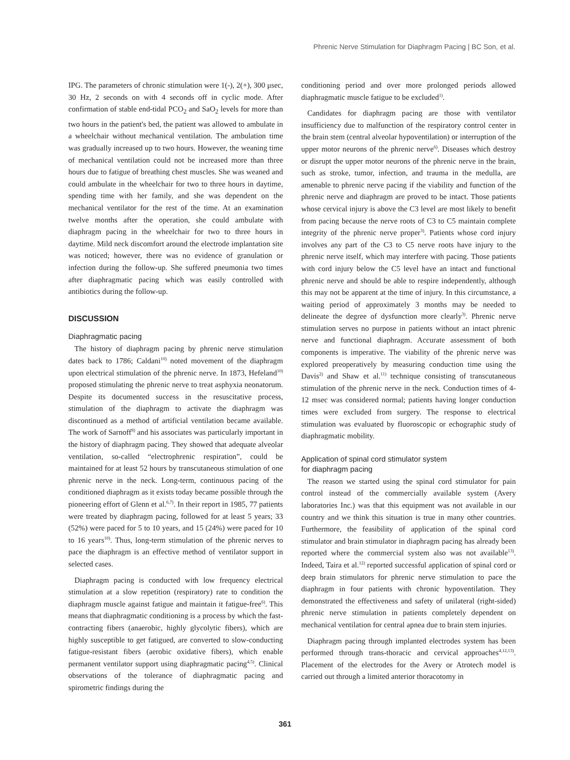Phrenic Nerve Stimulation for Diaphragm Pacing | BC Son, et al.
IPG. The parameters of chronic stimulation were 1(-), 2(+), 300 μsec, 30 Hz, 2 seconds on with 4 seconds off in cyclic mode. After confirmation of stable end-tidal PCO<sub>2</sub> and SaO<sub>2</sub> levels for more than two hours in the patient's bed, the patient was allowed to ambulate in a wheelchair without mechanical ventilation. The ambulation time was gradually increased up to two hours. However, the weaning time of mechanical ventilation could not be increased more than three hours due to fatigue of breathing chest muscles. She was weaned and could ambulate in the wheelchair for two to three hours in daytime, spending time with her family, and she was dependent on the mechanical ventilator for the rest of the time. At an examination twelve months after the operation, she could ambulate with diaphragm pacing in the wheelchair for two to three hours in daytime. Mild neck discomfort around the electrode implantation site was noticed; however, there was no evidence of granulation or infection during the follow-up. She suffered pneumonia two times after diaphragmatic pacing which was easily controlled with antibiotics during the follow-up.
DISCUSSION
Diaphragmatic pacing
The history of diaphragm pacing by phrenic nerve stimulation dates back to 1786; Caldani<sup>10)</sup> noted movement of the diaphragm upon electrical stimulation of the phrenic nerve. In 1873, Hefeland<sup>10)</sup> proposed stimulating the phrenic nerve to treat asphyxia neonatorum. Despite its documented success in the resuscitative process, stimulation of the diaphragm to activate the diaphragm was discontinued as a method of artificial ventilation became available. The work of Sarnoff<sup>8)</sup> and his associates was particularly important in the history of diaphragm pacing. They showed that adequate alveolar ventilation, so-called “electrophrenic respiration”, could be maintained for at least 52 hours by transcutaneous stimulation of one phrenic nerve in the neck. Long-term, continuous pacing of the conditioned diaphragm as it exists today became possible through the pioneering effort of Glenn et al.<sup>6,7)</sup>. In their report in 1985, 77 patients were treated by diaphragm pacing, followed for at least 5 years; 33 (52%) were paced for 5 to 10 years, and 15 (24%) were paced for 10 to 16 years<sup>10)</sup>. Thus, long-term stimulation of the phrenic nerves to pace the diaphragm is an effective method of ventilator support in selected cases.
Diaphragm pacing is conducted with low frequency electrical stimulation at a slow repetition (respiratory) rate to condition the diaphragm muscle against fatigue and maintain it fatigue-free<sup>6)</sup>. This means that diaphragmatic conditioning is a process by which the fast-contracting fibers (anaerobic, highly glycolytic fibers), which are highly susceptible to get fatigued, are converted to slow-conducting fatigue-resistant fibers (aerobic oxidative fibers), which enable permanent ventilator support using diaphragmatic pacing<sup>4,5)</sup>. Clinical observations of the tolerance of diaphragmatic pacing and spirometric findings during the
conditioning period and over more prolonged periods allowed diaphragmatic muscle fatigue to be excluded<sup>1)</sup>.
Candidates for diaphragm pacing are those with ventilator insufficiency due to malfunction of the respiratory control center in the brain stem (central alveolar hypoventilation) or interruption of the upper motor neurons of the phrenic nerve<sup>6)</sup>. Diseases which destroy or disrupt the upper motor neurons of the phrenic nerve in the brain, such as stroke, tumor, infection, and trauma in the medulla, are amenable to phrenic nerve pacing if the viability and function of the phrenic nerve and diaphragm are proved to be intact. Those patients whose cervical injury is above the C3 level are most likely to benefit from pacing because the nerve roots of C3 to C5 maintain complete integrity of the phrenic nerve proper<sup>3)</sup>. Patients whose cord injury involves any part of the C3 to C5 nerve roots have injury to the phrenic nerve itself, which may interfere with pacing. Those patients with cord injury below the C5 level have an intact and functional phrenic nerve and should be able to respire independently, although this may not be apparent at the time of injury. In this circumstance, a waiting period of approximately 3 months may be needed to delineate the degree of dysfunction more clearly<sup>3)</sup>. Phrenic nerve stimulation serves no purpose in patients without an intact phrenic nerve and functional diaphragm. Accurate assessment of both components is imperative. The viability of the phrenic nerve was explored preoperatively by measuring conduction time using the Davis<sup>2)</sup> and Shaw et al.<sup>11)</sup> technique consisting of transcutaneous stimulation of the phrenic nerve in the neck. Conduction times of 4-12 msec was considered normal; patients having longer conduction times were excluded from surgery. The response to electrical stimulation was evaluated by fluoroscopic or echographic study of diaphragmatic mobility.
Application of spinal cord stimulator system
for diaphragm pacing
The reason we started using the spinal cord stimulator for pain control instead of the commercially available system (Avery laboratories Inc.) was that this equipment was not available in our country and we think this situation is true in many other countries. Furthermore, the feasibility of application of the spinal cord stimulator and brain stimulator in diaphragm pacing has already been reported where the commercial system also was not available<sup>13)</sup>. Indeed, Taira et al.<sup>12)</sup> reported successful application of spinal cord or deep brain stimulators for phrenic nerve stimulation to pace the diaphragm in four patients with chronic hypoventilation. They demonstrated the effectiveness and safety of unilateral (right-sided) phrenic nerve stimulation in patients completely dependent on mechanical ventilation for central apnea due to brain stem injuries.
Diaphragm pacing through implanted electrodes system has been performed through trans-thoracic and cervical approaches<sup>4,12,13)</sup>. Placement of the electrodes for the Avery or Atrotech model is carried out through a limited anterior thoracotomy in
361